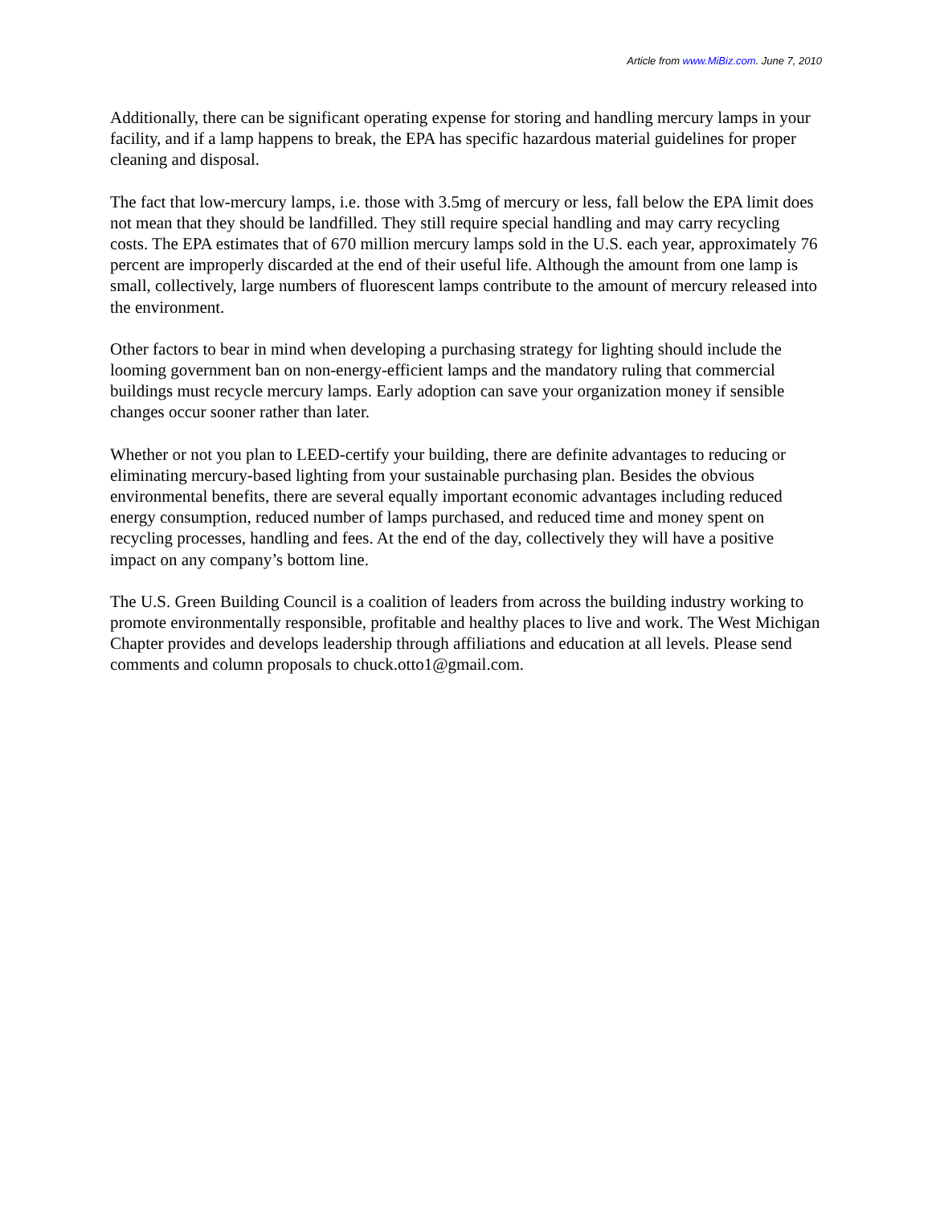Article from www.MiBiz.com. June 7, 2010
Additionally, there can be significant operating expense for storing and handling mercury lamps in your facility, and if a lamp happens to break, the EPA has specific hazardous material guidelines for proper cleaning and disposal.
The fact that low-mercury lamps, i.e. those with 3.5mg of mercury or less, fall below the EPA limit does not mean that they should be landfilled. They still require special handling and may carry recycling costs. The EPA estimates that of 670 million mercury lamps sold in the U.S. each year, approximately 76 percent are improperly discarded at the end of their useful life. Although the amount from one lamp is small, collectively, large numbers of fluorescent lamps contribute to the amount of mercury released into the environment.
Other factors to bear in mind when developing a purchasing strategy for lighting should include the looming government ban on non-energy-efficient lamps and the mandatory ruling that commercial buildings must recycle mercury lamps. Early adoption can save your organization money if sensible changes occur sooner rather than later.
Whether or not you plan to LEED-certify your building, there are definite advantages to reducing or eliminating mercury-based lighting from your sustainable purchasing plan. Besides the obvious environmental benefits, there are several equally important economic advantages including reduced energy consumption, reduced number of lamps purchased, and reduced time and money spent on recycling processes, handling and fees. At the end of the day, collectively they will have a positive impact on any company’s bottom line.
The U.S. Green Building Council is a coalition of leaders from across the building industry working to promote environmentally responsible, profitable and healthy places to live and work. The West Michigan Chapter provides and develops leadership through affiliations and education at all levels. Please send comments and column proposals to chuck.otto1@gmail.com.